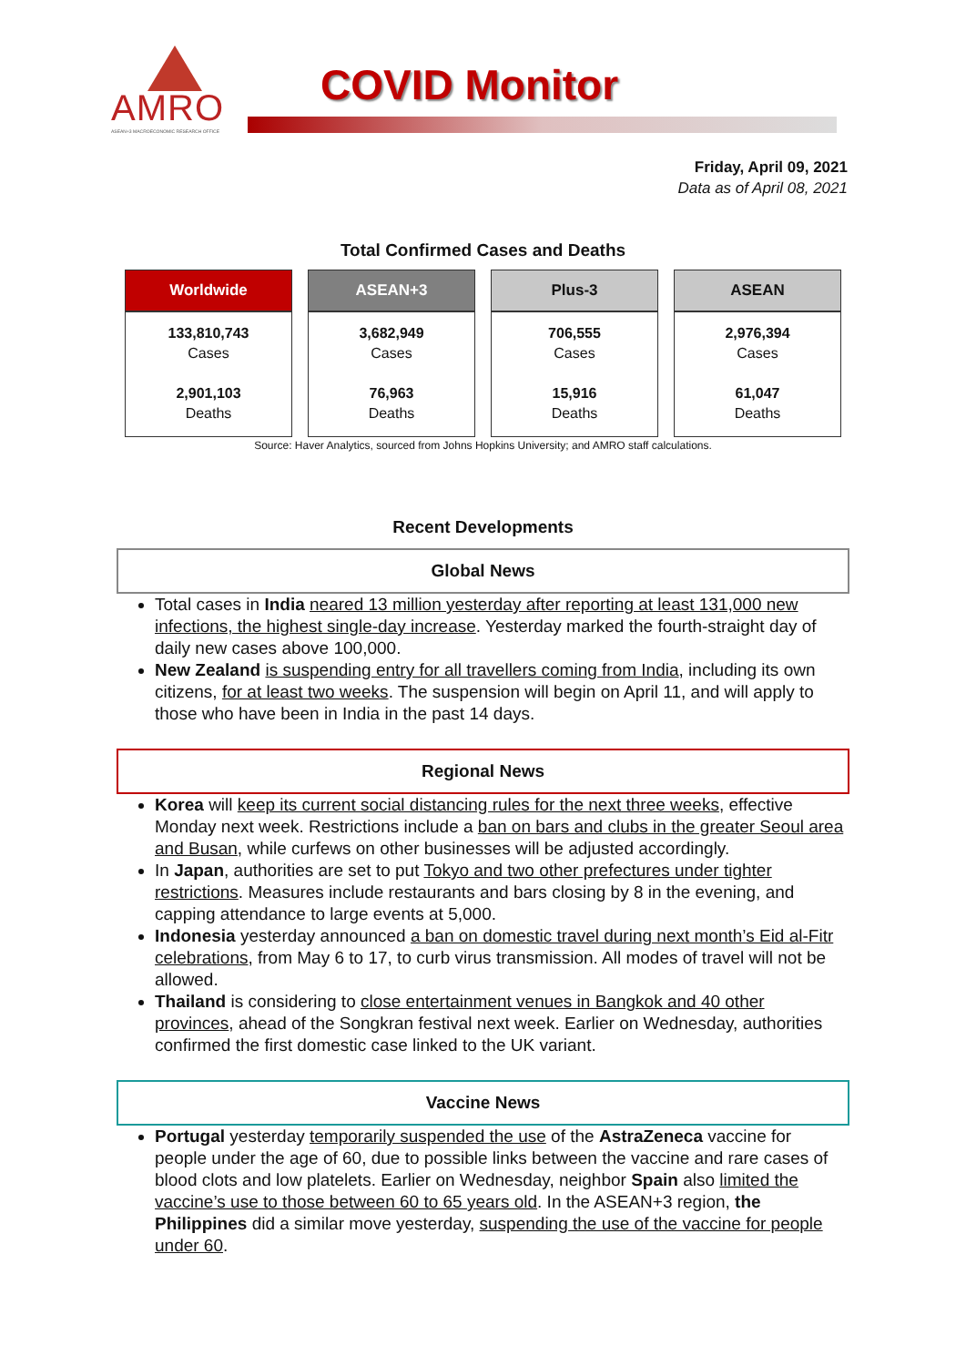AMRO
ASEAN+3 MACROECONOMIC RESEARCH OFFICE
COVID Monitor
Friday, April 09, 2021
Data as of April 08, 2021
Total Confirmed Cases and Deaths
| Worldwide | ASEAN+3 | Plus-3 | ASEAN |
| --- | --- | --- | --- |
| 133,810,743 Cases 2,901,103 Deaths | 3,682,949 Cases 76,963 Deaths | 706,555 Cases 15,916 Deaths | 2,976,394 Cases 61,047 Deaths |
Source: Haver Analytics, sourced from Johns Hopkins University; and AMRO staff calculations.
Recent Developments
Global News
Total cases in India neared 13 million yesterday after reporting at least 131,000 new infections, the highest single-day increase. Yesterday marked the fourth-straight day of daily new cases above 100,000.
New Zealand is suspending entry for all travellers coming from India, including its own citizens, for at least two weeks. The suspension will begin on April 11, and will apply to those who have been in India in the past 14 days.
Regional News
Korea will keep its current social distancing rules for the next three weeks, effective Monday next week. Restrictions include a ban on bars and clubs in the greater Seoul area and Busan, while curfews on other businesses will be adjusted accordingly.
In Japan, authorities are set to put Tokyo and two other prefectures under tighter restrictions. Measures include restaurants and bars closing by 8 in the evening, and capping attendance to large events at 5,000.
Indonesia yesterday announced a ban on domestic travel during next month’s Eid al-Fitr celebrations, from May 6 to 17, to curb virus transmission. All modes of travel will not be allowed.
Thailand is considering to close entertainment venues in Bangkok and 40 other provinces, ahead of the Songkran festival next week. Earlier on Wednesday, authorities confirmed the first domestic case linked to the UK variant.
Vaccine News
Portugal yesterday temporarily suspended the use of the AstraZeneca vaccine for people under the age of 60, due to possible links between the vaccine and rare cases of blood clots and low platelets. Earlier on Wednesday, neighbor Spain also limited the vaccine’s use to those between 60 to 65 years old. In the ASEAN+3 region, the Philippines did a similar move yesterday, suspending the use of the vaccine for people under 60.